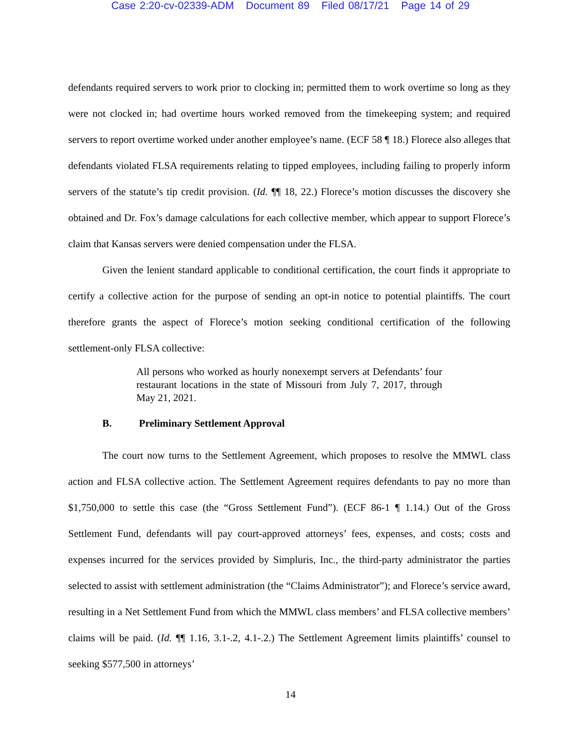Case 2:20-cv-02339-ADM Document 89 Filed 08/17/21 Page 14 of 29
defendants required servers to work prior to clocking in; permitted them to work overtime so long as they were not clocked in; had overtime hours worked removed from the timekeeping system; and required servers to report overtime worked under another employee’s name. (ECF 58 ¶ 18.) Florece also alleges that defendants violated FLSA requirements relating to tipped employees, including failing to properly inform servers of the statute’s tip credit provision. (Id. ¶¶ 18, 22.) Florece’s motion discusses the discovery she obtained and Dr. Fox’s damage calculations for each collective member, which appear to support Florece’s claim that Kansas servers were denied compensation under the FLSA.
Given the lenient standard applicable to conditional certification, the court finds it appropriate to certify a collective action for the purpose of sending an opt-in notice to potential plaintiffs. The court therefore grants the aspect of Florece’s motion seeking conditional certification of the following settlement-only FLSA collective:
All persons who worked as hourly nonexempt servers at Defendants’ four restaurant locations in the state of Missouri from July 7, 2017, through May 21, 2021.
B. Preliminary Settlement Approval
The court now turns to the Settlement Agreement, which proposes to resolve the MMWL class action and FLSA collective action. The Settlement Agreement requires defendants to pay no more than $1,750,000 to settle this case (the “Gross Settlement Fund”). (ECF 86-1 ¶ 1.14.) Out of the Gross Settlement Fund, defendants will pay court-approved attorneys’ fees, expenses, and costs; costs and expenses incurred for the services provided by Simpluris, Inc., the third-party administrator the parties selected to assist with settlement administration (the “Claims Administrator”); and Florece’s service award, resulting in a Net Settlement Fund from which the MMWL class members’ and FLSA collective members’ claims will be paid. (Id. ¶¶ 1.16, 3.1-.2, 4.1-.2.) The Settlement Agreement limits plaintiffs’ counsel to seeking $577,500 in attorneys’
14